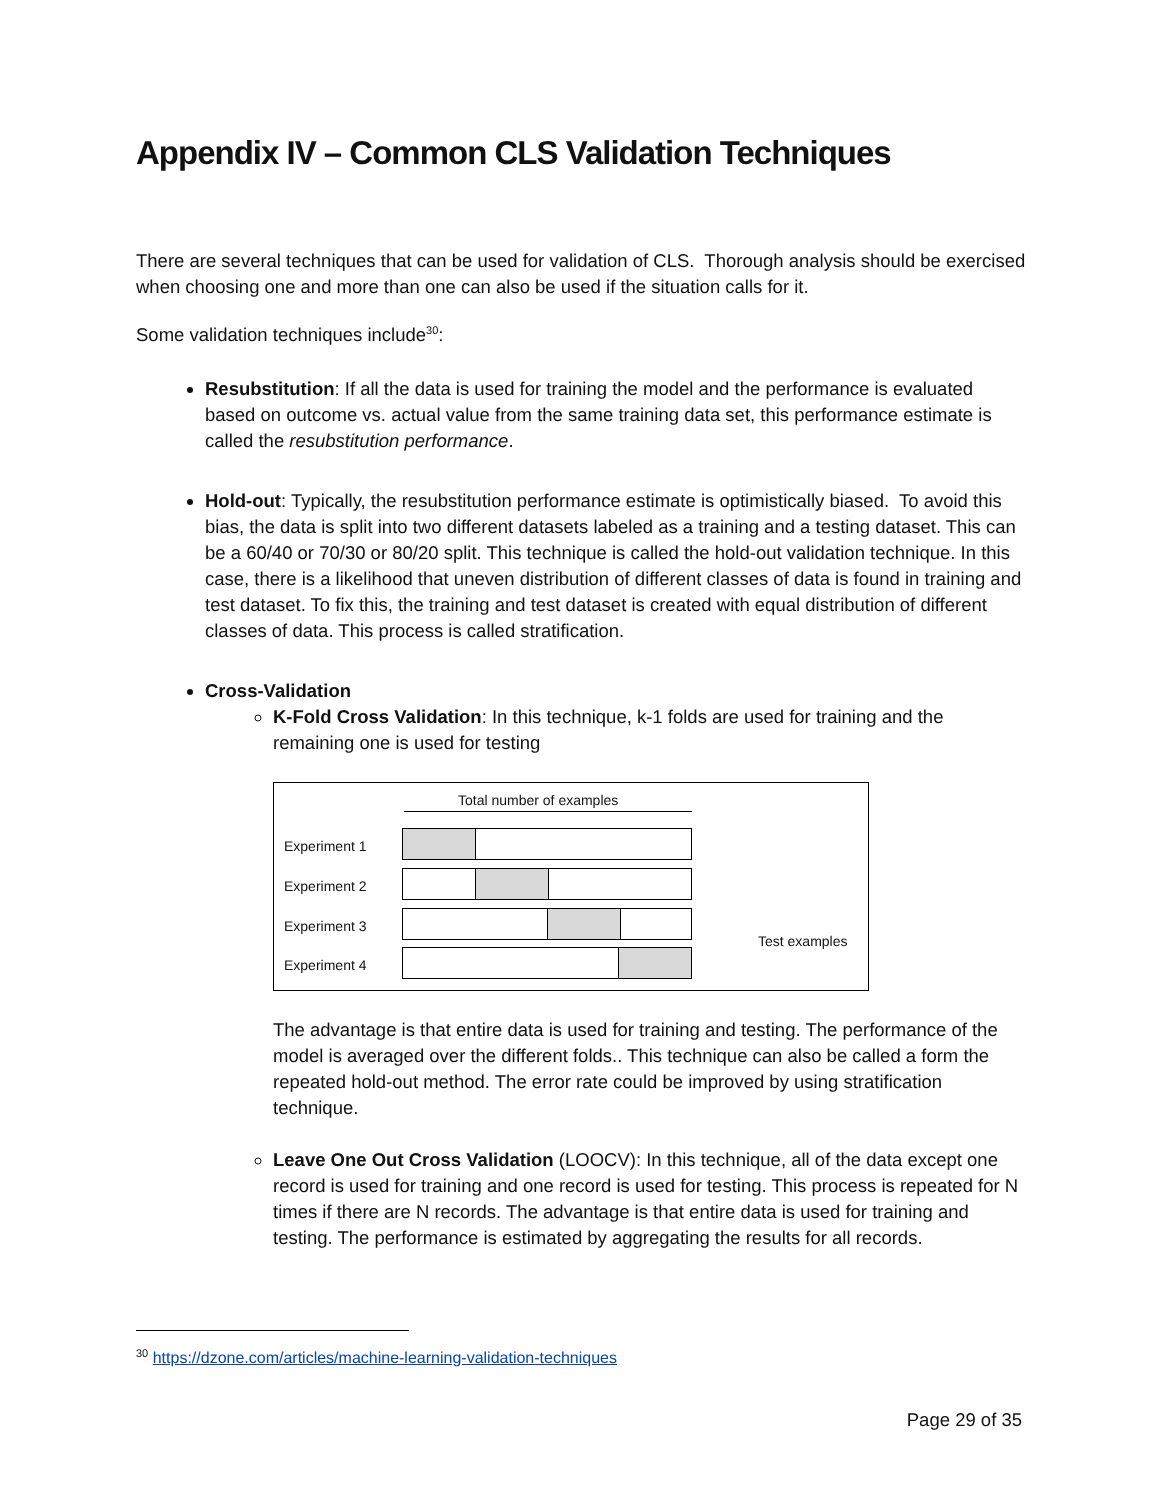Appendix IV – Common CLS Validation Techniques
There are several techniques that can be used for validation of CLS. Thorough analysis should be exercised when choosing one and more than one can also be used if the situation calls for it.
Some validation techniques include<sup>30</sup>:
Resubstitution: If all the data is used for training the model and the performance is evaluated based on outcome vs. actual value from the same training data set, this performance estimate is called the resubstitution performance.
Hold-out: Typically, the resubstitution performance estimate is optimistically biased. To avoid this bias, the data is split into two different datasets labeled as a training and a testing dataset. This can be a 60/40 or 70/30 or 80/20 split. This technique is called the hold-out validation technique. In this case, there is a likelihood that uneven distribution of different classes of data is found in training and test dataset. To fix this, the training and test dataset is created with equal distribution of different classes of data. This process is called stratification.
Cross-Validation
K-Fold Cross Validation: In this technique, k-1 folds are used for training and the remaining one is used for testing
Total number of examples
Experiment 1
Experiment 2
Experiment 3
Experiment 4
Test examples
The advantage is that entire data is used for training and testing. The performance of the model is averaged over the different folds.. This technique can also be called a form the repeated hold-out method. The error rate could be improved by using stratification technique.
Leave One Out Cross Validation (LOOCV): In this technique, all of the data except one record is used for training and one record is used for testing. This process is repeated for N times if there are N records. The advantage is that entire data is used for training and testing. The performance is estimated by aggregating the results for all records.
<sup>30</sup> https://dzone.com/articles/machine-learning-validation-techniques
Page 29 of 35